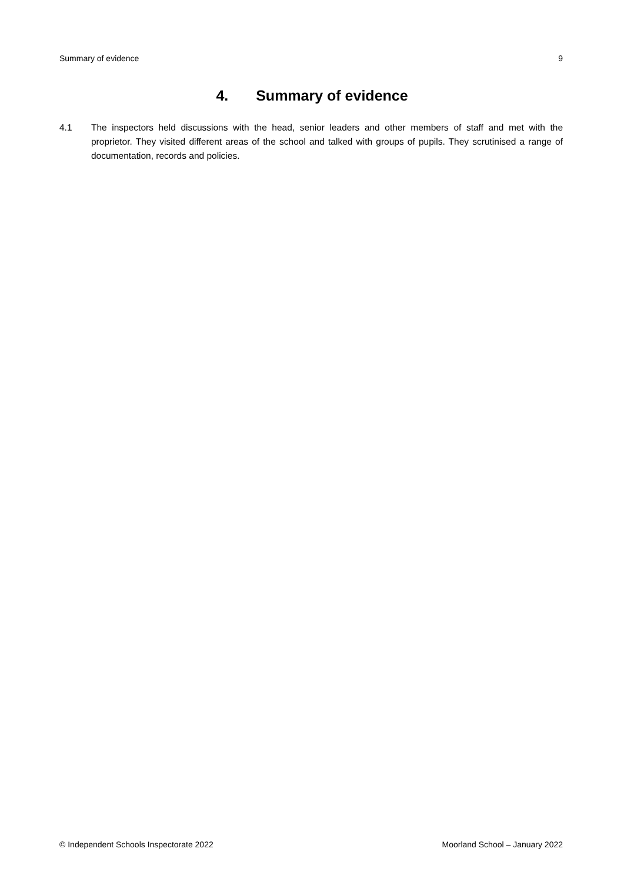Summary of evidence 9
4. Summary of evidence
4.1 The inspectors held discussions with the head, senior leaders and other members of staff and met with the proprietor. They visited different areas of the school and talked with groups of pupils. They scrutinised a range of documentation, records and policies.
© Independent Schools Inspectorate 2022 Moorland School – January 2022